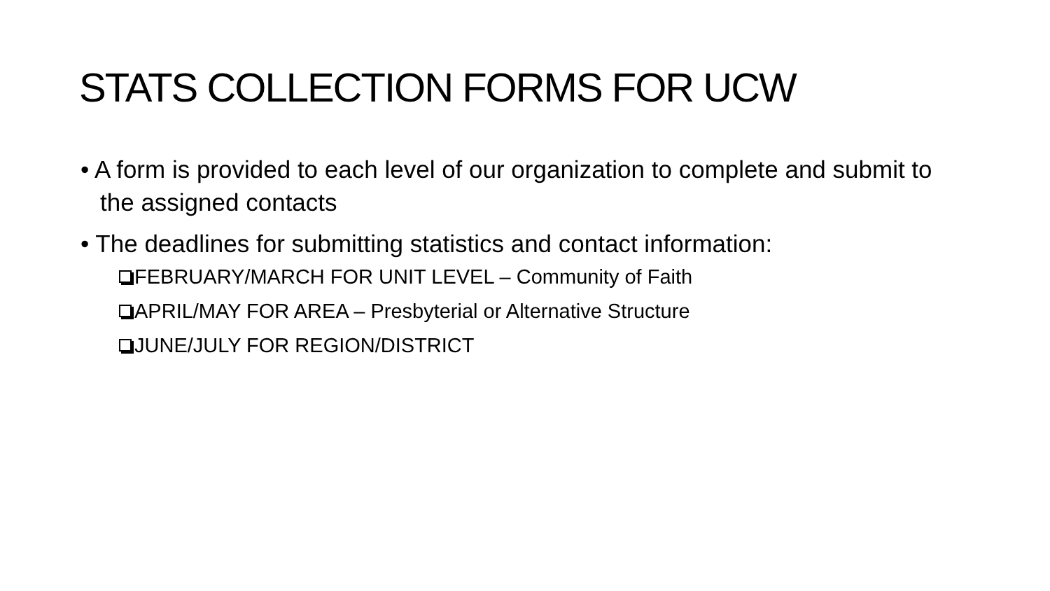STATS COLLECTION FORMS FOR UCW
• A form is provided to each level of our organization to complete and submit to the assigned contacts
• The deadlines for submitting statistics and contact information:
FEBRUARY/MARCH FOR UNIT LEVEL – Community of Faith
APRIL/MAY FOR AREA – Presbyterial or Alternative Structure
JUNE/JULY FOR REGION/DISTRICT